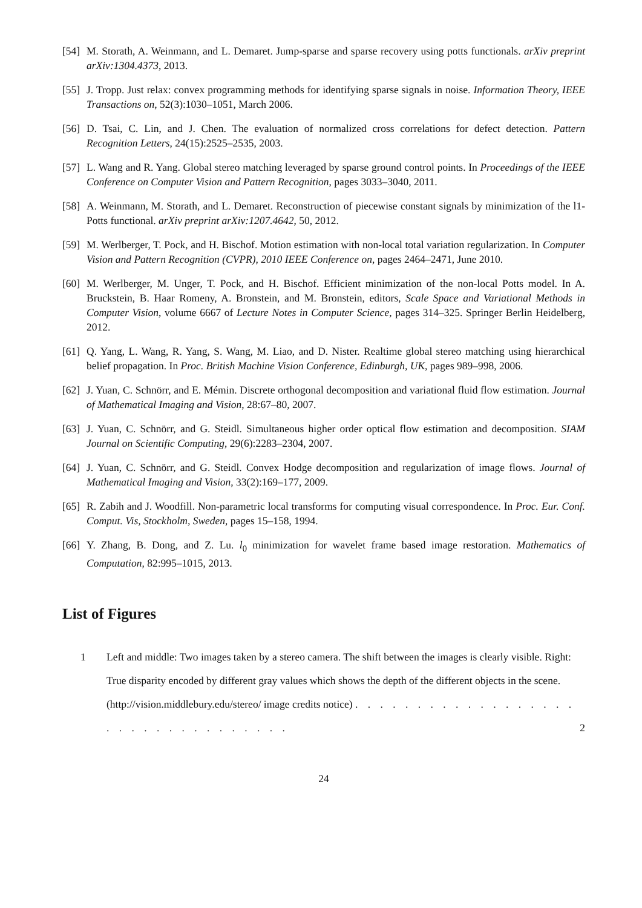[54]
M. Storath, A. Weinmann, and L. Demaret. Jump-sparse and sparse recovery using potts functionals. arXiv preprint arXiv:1304.4373, 2013.
[55]
J. Tropp. Just relax: convex programming methods for identifying sparse signals in noise. Information Theory, IEEE Transactions on, 52(3):1030–1051, March 2006.
[56]
D. Tsai, C. Lin, and J. Chen. The evaluation of normalized cross correlations for defect detection. Pattern Recognition Letters, 24(15):2525–2535, 2003.
[57]
L. Wang and R. Yang. Global stereo matching leveraged by sparse ground control points. In Proceedings of the IEEE Conference on Computer Vision and Pattern Recognition, pages 3033–3040, 2011.
[58]
A. Weinmann, M. Storath, and L. Demaret. Reconstruction of piecewise constant signals by minimization of the l1-Potts functional. arXiv preprint arXiv:1207.4642, 50, 2012.
[59]
M. Werlberger, T. Pock, and H. Bischof. Motion estimation with non-local total variation regularization. In Computer Vision and Pattern Recognition (CVPR), 2010 IEEE Conference on, pages 2464–2471, June 2010.
[60]
M. Werlberger, M. Unger, T. Pock, and H. Bischof. Efficient minimization of the non-local Potts model. In A. Bruckstein, B. Haar Romeny, A. Bronstein, and M. Bronstein, editors, Scale Space and Variational Methods in Computer Vision, volume 6667 of Lecture Notes in Computer Science, pages 314–325. Springer Berlin Heidelberg, 2012.
[61]
Q. Yang, L. Wang, R. Yang, S. Wang, M. Liao, and D. Nister. Realtime global stereo matching using hierarchical belief propagation. In Proc. British Machine Vision Conference, Edinburgh, UK, pages 989–998, 2006.
[62]
J. Yuan, C. Schnörr, and E. Mémin. Discrete orthogonal decomposition and variational fluid flow estimation. Journal of Mathematical Imaging and Vision, 28:67–80, 2007.
[63]
J. Yuan, C. Schnörr, and G. Steidl. Simultaneous higher order optical flow estimation and decomposition. SIAM Journal on Scientific Computing, 29(6):2283–2304, 2007.
[64]
J. Yuan, C. Schnörr, and G. Steidl. Convex Hodge decomposition and regularization of image flows. Journal of Mathematical Imaging and Vision, 33(2):169–177, 2009.
[65]
R. Zabih and J. Woodfill. Non-parametric local transforms for computing visual correspondence. In Proc. Eur. Conf. Comput. Vis, Stockholm, Sweden, pages 15–158, 1994.
[66]
Y. Zhang, B. Dong, and Z. Lu. l<sub>0</sub> minimization for wavelet frame based image restoration. Mathematics of Computation, 82:995–1015, 2013.
List of Figures
1 Left and middle: Two images taken by a stereo camera. The shift between the images is clearly visible. Right: True disparity encoded by different gray values which shows the depth of the different objects in the scene. (http://vision.middlebury.edu/stereo/ image credits notice) . . . . . . . . . . . . . . . . . . . . . . . . . . . . . . . . . 2
24